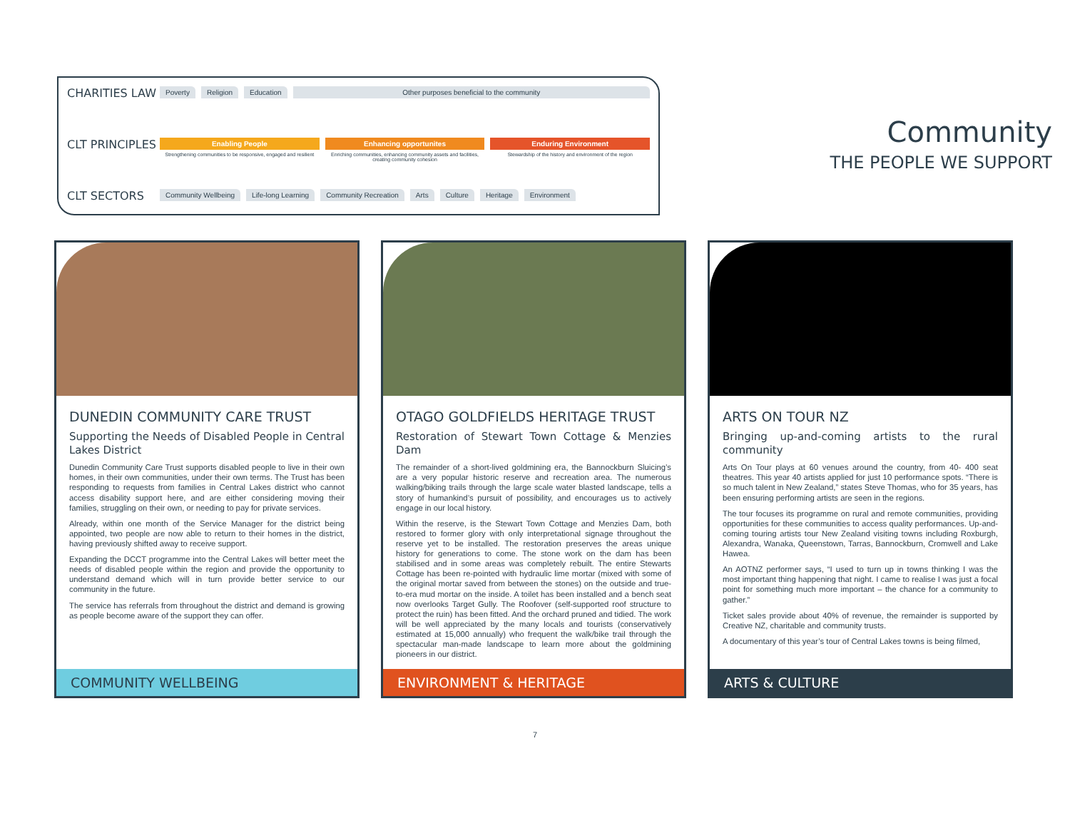CHARITIES LAW
CLT PRINCIPLES
CLT SECTORS
Poverty Religion Education Other purposes beneficial to the community
Enabling People
Strengthening communities to be responsive, engaged and resilient
Enhancing opportunites
Enriching communities, enhancing community assets and facilities, creating community cohesion
Enduring Environment
Stewardship of the history and environment of the region
Community Wellbeing Life-long Learning Community Recreation Arts Culture Heritage Environment
Community
THE PEOPLE WE SUPPORT
DUNEDIN COMMUNITY CARE TRUST
Supporting the Needs of Disabled People in Central Lakes District
Dunedin Community Care Trust supports disabled people to live in their own homes, in their own communities, under their own terms. The Trust has been responding to requests from families in Central Lakes district who cannot access disability support here, and are either considering moving their families, struggling on their own, or needing to pay for private services.
Already, within one month of the Service Manager for the district being appointed, two people are now able to return to their homes in the district, having previously shifted away to receive support.
Expanding the DCCT programme into the Central Lakes will better meet the needs of disabled people within the region and provide the opportunity to understand demand which will in turn provide better service to our community in the future.
The service has referrals from throughout the district and demand is growing as people become aware of the support they can offer.
COMMUNITY WELLBEING
OTAGO GOLDFIELDS HERITAGE TRUST
Restoration of Stewart Town Cottage & Menzies Dam
The remainder of a short-lived goldmining era, the Bannockburn Sluicing’s are a very popular historic reserve and recreation area. The numerous walking/biking trails through the large scale water blasted landscape, tells a story of humankind’s pursuit of possibility, and encourages us to actively engage in our local history.
Within the reserve, is the Stewart Town Cottage and Menzies Dam, both restored to former glory with only interpretational signage throughout the reserve yet to be installed. The restoration preserves the areas unique history for generations to come. The stone work on the dam has been stabilised and in some areas was completely rebuilt. The entire Stewarts Cottage has been re-pointed with hydraulic lime mortar (mixed with some of the original mortar saved from between the stones) on the outside and true-to-era mud mortar on the inside. A toilet has been installed and a bench seat now overlooks Target Gully. The Roofover (self-supported roof structure to protect the ruin) has been fitted. And the orchard pruned and tidied. The work will be well appreciated by the many locals and tourists (conservatively estimated at 15,000 annually) who frequent the walk/bike trail through the spectacular man-made landscape to learn more about the goldmining pioneers in our district.
ENVIRONMENT & HERITAGE
ARTS ON TOUR NZ
Bringing up-and-coming artists to the rural community
Arts On Tour plays at 60 venues around the country, from 40- 400 seat theatres. This year 40 artists applied for just 10 performance spots. “There is so much talent in New Zealand,” states Steve Thomas, who for 35 years, has been ensuring performing artists are seen in the regions.
The tour focuses its programme on rural and remote communities, providing opportunities for these communities to access quality performances. Up-and-coming touring artists tour New Zealand visiting towns including Roxburgh, Alexandra, Wanaka, Queenstown, Tarras, Bannockburn, Cromwell and Lake Hawea.
An AOTNZ performer says, “I used to turn up in towns thinking I was the most important thing happening that night. I came to realise I was just a focal point for something much more important – the chance for a community to gather.”
Ticket sales provide about 40% of revenue, the remainder is supported by Creative NZ, charitable and community trusts.
A documentary of this year’s tour of Central Lakes towns is being filmed,
ARTS & CULTURE
7